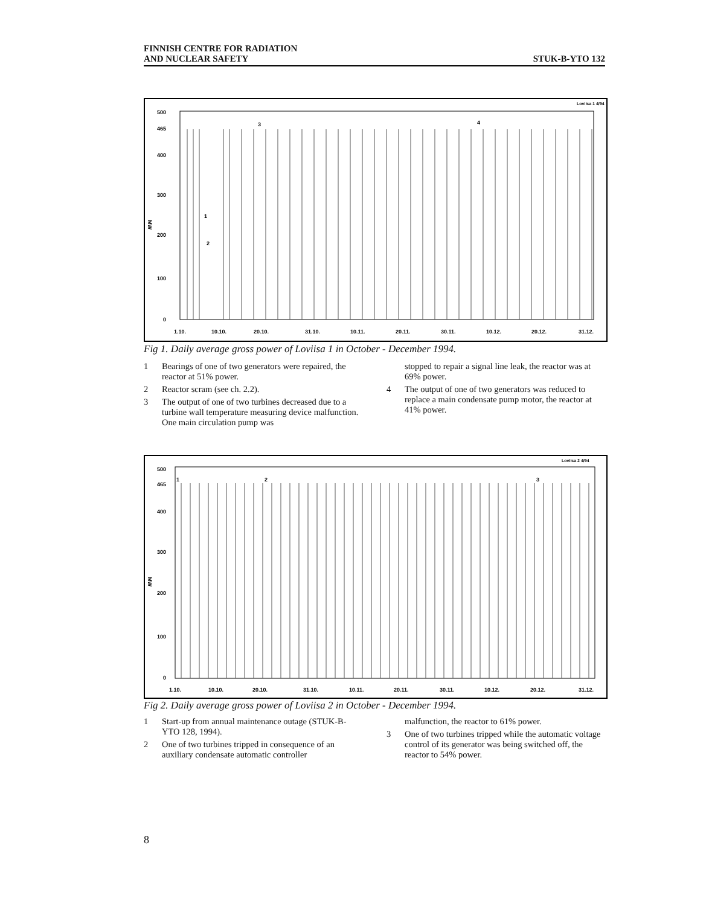FINNISH CENTRE FOR RADIATION
AND NUCLEAR SAFETY
STUK-B-YTO 132
Loviisa 1 4/94
500
465
400
300
200
100
0
MW
1
2
3
4
1.10.
10.10.
20.10.
31.10.
10.11.
20.11.
30.11.
10.12.
20.12.
31.12.
Fig 1. Daily average gross power of Loviisa 1 in October - December 1994.
1 Bearings of one of two generators were repaired, the reactor at 51% power.
2 Reactor scram (see ch. 2.2).
3 The output of one of two turbines decreased due to a turbine wall temperature measuring device malfunction. One main circulation pump was
stopped to repair a signal line leak, the reactor was at 69% power.
4 The output of one of two generators was reduced to replace a main condensate pump motor, the reactor at 41% power.
Loviisa 2 4/94
500
465
400
300
200
100
0
MW
1
2
3
1.10.
10.10.
20.10.
31.10.
10.11.
20.11.
30.11.
10.12.
20.12.
31.12.
Fig 2. Daily average gross power of Loviisa 2 in October - December 1994.
1 Start-up from annual maintenance outage (STUK-B-YTO 128, 1994).
2 One of two turbines tripped in consequence of an auxiliary condensate automatic controller
malfunction, the reactor to 61% power.
3 One of two turbines tripped while the automatic voltage control of its generator was being switched off, the reactor to 54% power.
8